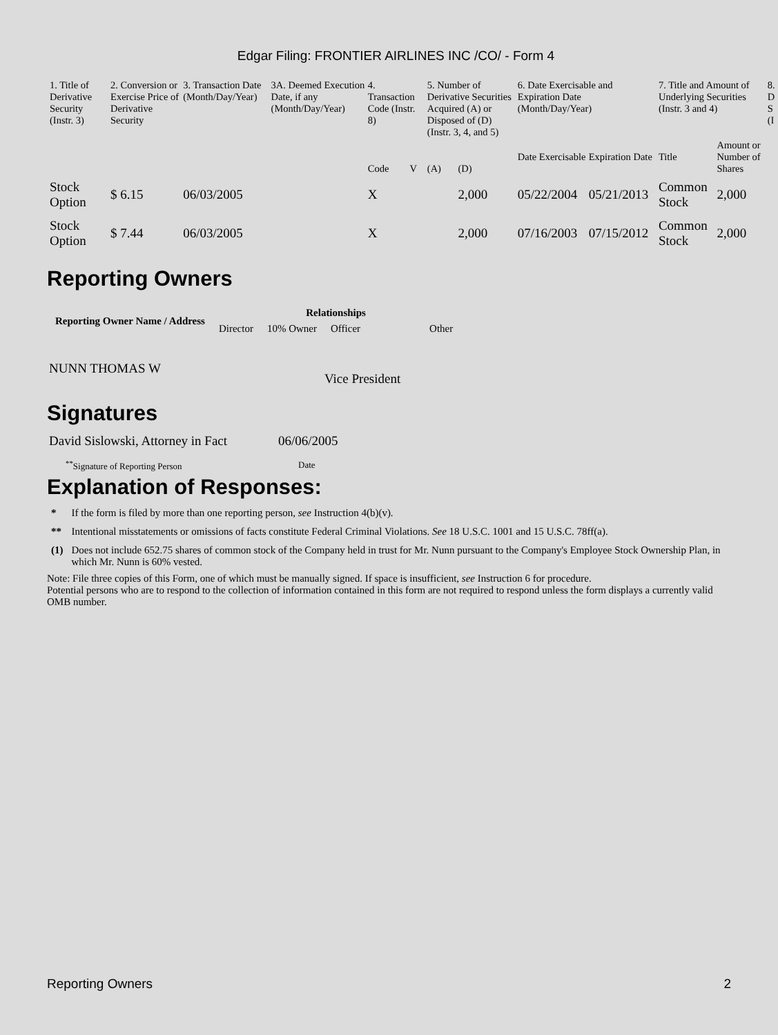Edgar Filing: FRONTIER AIRLINES INC /CO/ - Form 4
| 1. Title of Derivative Security (Instr. 3) | 2. Conversion or Exercise Price of Derivative Security | 3. Transaction Date (Month/Day/Year) | 3A. Deemed Execution Date, if any (Month/Day/Year) | 4. Transaction Code (Instr. 8) | | 5. Number of Derivative Securities Acquired (A) or Disposed of (D) (Instr. 3, 4, and 5) | | 6. Date Exercisable and Expiration Date (Month/Day/Year) | | 7. Title and Amount of Underlying Securities (Instr. 3 and 4) | | 8. D S (I |
| --- | --- | --- | --- | --- | --- | --- | --- | --- | --- | --- | --- | --- |
| | | | | Code | V | (A) | (D) | Date Exercisable | Expiration Date | Title | Amount or Number of Shares | |
| Stock Option | $ 6.15 | 06/03/2005 | | X | | | 2,000 | 05/22/2004 | 05/21/2013 | Common Stock | 2,000 | |
| Stock Option | $ 7.44 | 06/03/2005 | | X | | | 2,000 | 07/16/2003 | 07/15/2012 | Common Stock | 2,000 | |
Reporting Owners
| Reporting Owner Name / Address | Relationships | | | |
| --- | --- | --- | --- | --- |
| | Director | 10% Owner | Officer | Other |
| NUNN THOMAS W | | | Vice President | |
Signatures
| David Sislowski, Attorney in Fact | 06/06/2005 |
| <sup>**</sup> Signature of Reporting Person | Date |
Explanation of Responses:
| * | If the form is filed by more than one reporting person, see Instruction 4(b)(v). |
| ** | Intentional misstatements or omissions of facts constitute Federal Criminal Violations. See 18 U.S.C. 1001 and 15 U.S.C. 78ff(a). |
| (1) | Does not include 652.75 shares of common stock of the Company held in trust for Mr. Nunn pursuant to the Company's Employee Stock Ownership Plan, in which Mr. Nunn is 60% vested. |
Note: File three copies of this Form, one of which must be manually signed. If space is insufficient, see Instruction 6 for procedure.
Potential persons who are to respond to the collection of information contained in this form are not required to respond unless the form displays a currently valid OMB number.
Reporting Owners 2